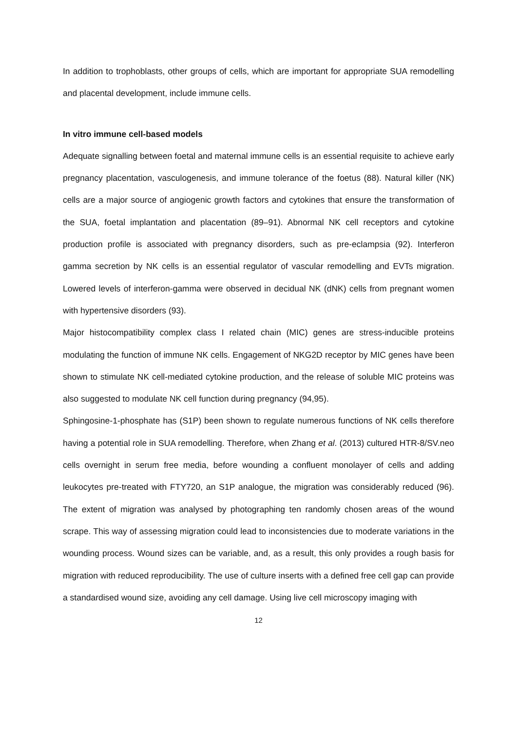In addition to trophoblasts, other groups of cells, which are important for appropriate SUA remodelling and placental development, include immune cells.
In vitro immune cell-based models
Adequate signalling between foetal and maternal immune cells is an essential requisite to achieve early pregnancy placentation, vasculogenesis, and immune tolerance of the foetus (88). Natural killer (NK) cells are a major source of angiogenic growth factors and cytokines that ensure the transformation of the SUA, foetal implantation and placentation (89–91). Abnormal NK cell receptors and cytokine production profile is associated with pregnancy disorders, such as pre-eclampsia (92). Interferon gamma secretion by NK cells is an essential regulator of vascular remodelling and EVTs migration. Lowered levels of interferon-gamma were observed in decidual NK (dNK) cells from pregnant women with hypertensive disorders (93).
Major histocompatibility complex class I related chain (MIC) genes are stress-inducible proteins modulating the function of immune NK cells. Engagement of NKG2D receptor by MIC genes have been shown to stimulate NK cell-mediated cytokine production, and the release of soluble MIC proteins was also suggested to modulate NK cell function during pregnancy (94,95).
Sphingosine-1-phosphate has (S1P) been shown to regulate numerous functions of NK cells therefore having a potential role in SUA remodelling. Therefore, when Zhang et al. (2013) cultured HTR-8/SV.neo cells overnight in serum free media, before wounding a confluent monolayer of cells and adding leukocytes pre-treated with FTY720, an S1P analogue, the migration was considerably reduced (96). The extent of migration was analysed by photographing ten randomly chosen areas of the wound scrape. This way of assessing migration could lead to inconsistencies due to moderate variations in the wounding process. Wound sizes can be variable, and, as a result, this only provides a rough basis for migration with reduced reproducibility. The use of culture inserts with a defined free cell gap can provide a standardised wound size, avoiding any cell damage. Using live cell microscopy imaging with
12